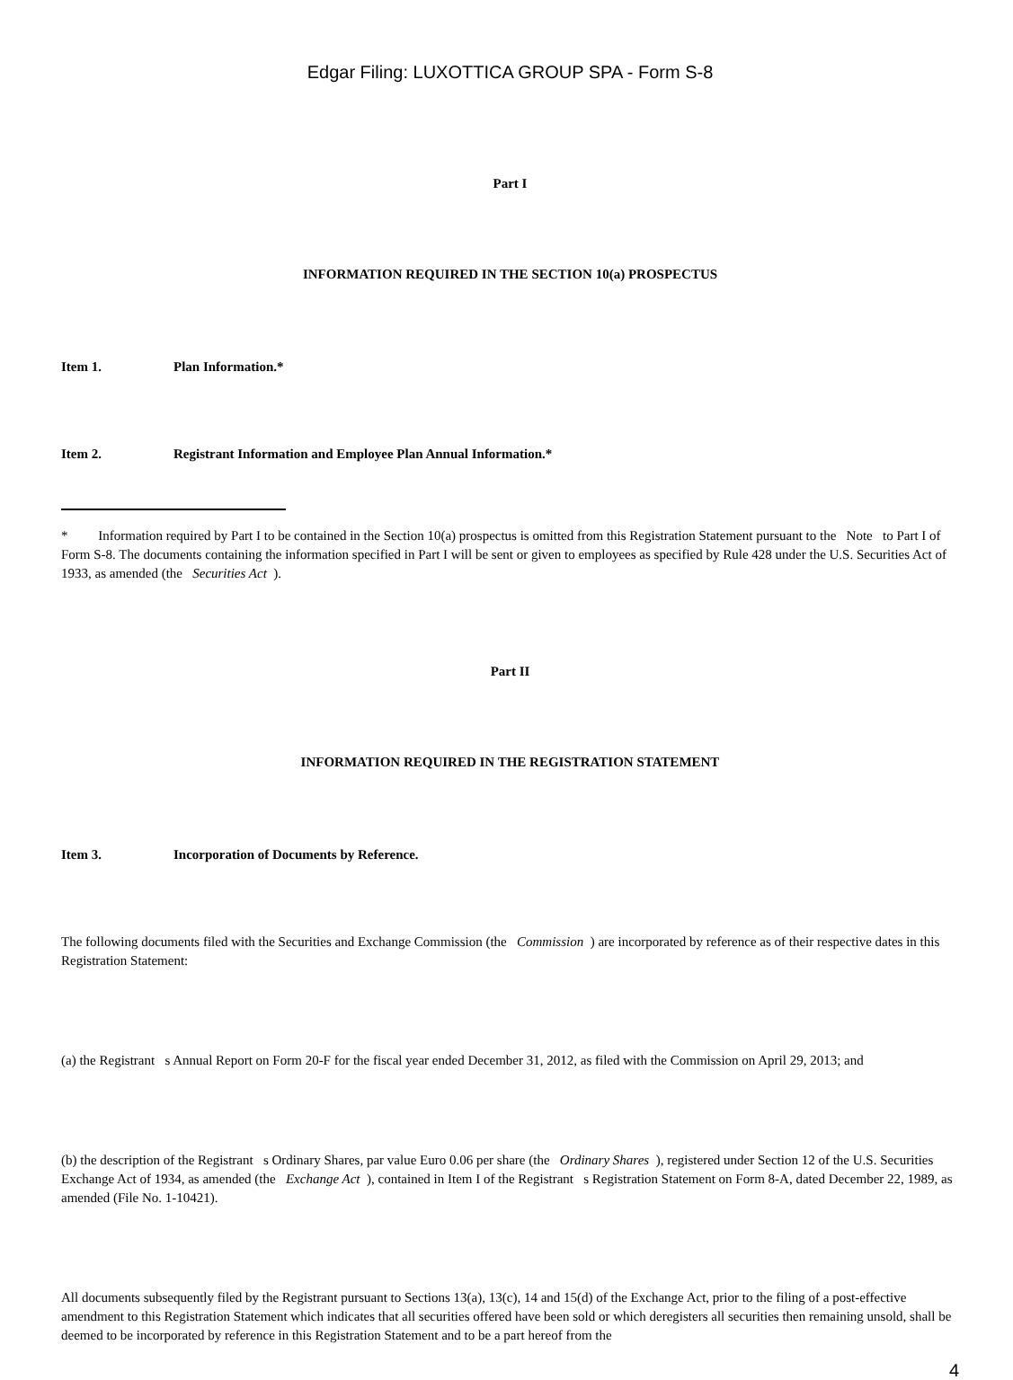Edgar Filing: LUXOTTICA GROUP SPA - Form S-8
Part I
INFORMATION REQUIRED IN THE SECTION 10(a) PROSPECTUS
Item 1. Plan Information.*
Item 2. Registrant Information and Employee Plan Annual Information.*
* Information required by Part I to be contained in the Section 10(a) prospectus is omitted from this Registration Statement pursuant to the Note to Part I of Form S-8. The documents containing the information specified in Part I will be sent or given to employees as specified by Rule 428 under the U.S. Securities Act of 1933, as amended (the Securities Act ).
Part II
INFORMATION REQUIRED IN THE REGISTRATION STATEMENT
Item 3. Incorporation of Documents by Reference.
The following documents filed with the Securities and Exchange Commission (the Commission ) are incorporated by reference as of their respective dates in this Registration Statement:
(a) the Registrant s Annual Report on Form 20-F for the fiscal year ended December 31, 2012, as filed with the Commission on April 29, 2013; and
(b) the description of the Registrant s Ordinary Shares, par value Euro 0.06 per share (the Ordinary Shares ), registered under Section 12 of the U.S. Securities Exchange Act of 1934, as amended (the Exchange Act ), contained in Item I of the Registrant s Registration Statement on Form 8-A, dated December 22, 1989, as amended (File No. 1-10421).
All documents subsequently filed by the Registrant pursuant to Sections 13(a), 13(c), 14 and 15(d) of the Exchange Act, prior to the filing of a post-effective amendment to this Registration Statement which indicates that all securities offered have been sold or which deregisters all securities then remaining unsold, shall be deemed to be incorporated by reference in this Registration Statement and to be a part hereof from the
4